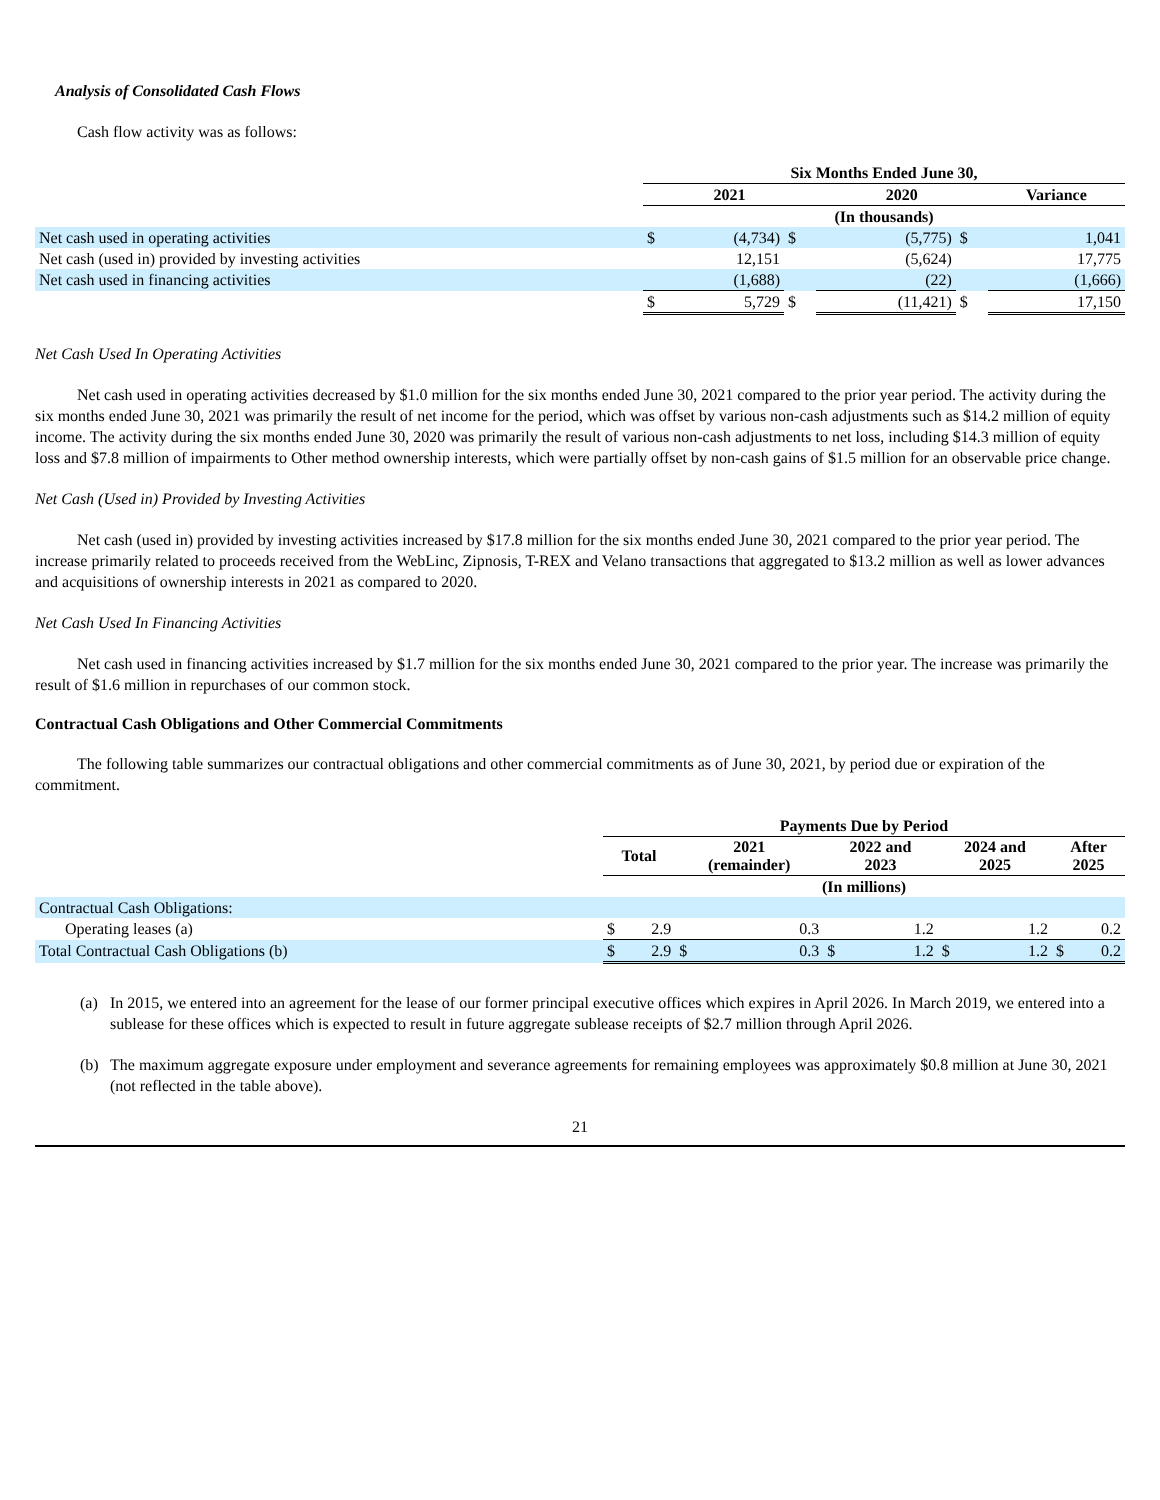Analysis of Consolidated Cash Flows
Cash flow activity was as follows:
| | Six Months Ended June 30, | | | | | | | |
| | 2021 | | | 2020 | | | Variance | |
| | (In thousands) | | | | | | | |
| Net cash used in operating activities | $ | (4,734) | $ | | (5,775) | $ | | 1,041 |
| Net cash (used in) provided by investing activities | | 12,151 | | | (5,624) | | | 17,775 |
| Net cash used in financing activities | | (1,688) | | | (22) | | | (1,666) |
| | $ | 5,729 | $ | | (11,421) | $ | | 17,150 |
Net Cash Used In Operating Activities
Net cash used in operating activities decreased by $1.0 million for the six months ended June 30, 2021 compared to the prior year period. The activity during the six months ended June 30, 2021 was primarily the result of net income for the period, which was offset by various non-cash adjustments such as $14.2 million of equity income. The activity during the six months ended June 30, 2020 was primarily the result of various non-cash adjustments to net loss, including $14.3 million of equity loss and $7.8 million of impairments to Other method ownership interests, which were partially offset by non-cash gains of $1.5 million for an observable price change.
Net Cash (Used in) Provided by Investing Activities
Net cash (used in) provided by investing activities increased by $17.8 million for the six months ended June 30, 2021 compared to the prior year period. The increase primarily related to proceeds received from the WebLinc, Zipnosis, T-REX and Velano transactions that aggregated to $13.2 million as well as lower advances and acquisitions of ownership interests in 2021 as compared to 2020.
Net Cash Used In Financing Activities
Net cash used in financing activities increased by $1.7 million for the six months ended June 30, 2021 compared to the prior year. The increase was primarily the result of $1.6 million in repurchases of our common stock.
Contractual Cash Obligations and Other Commercial Commitments
The following table summarizes our contractual obligations and other commercial commitments as of June 30, 2021, by period due or expiration of the commitment.
| | Payments Due by Period | | | | | | | | | |
| | Total | | 2021 (remainder) | | 2022 and 2023 | | 2024 and 2025 | | After 2025 | |
| | (In millions) | | | | | | | | | |
| Contractual Cash Obligations: | | | | | | | | | | |
| Operating leases (a) | $ | 2.9 | | 0.3 | | 1.2 | | 1.2 | | 0.2 |
| Total Contractual Cash Obligations (b) | $ | 2.9 | $ | 0.3 | $ | 1.2 | $ | 1.2 | $ | 0.2 |
(a) In 2015, we entered into an agreement for the lease of our former principal executive offices which expires in April 2026. In March 2019, we entered into a sublease for these offices which is expected to result in future aggregate sublease receipts of $2.7 million through April 2026.
(b) The maximum aggregate exposure under employment and severance agreements for remaining employees was approximately $0.8 million at June 30, 2021 (not reflected in the table above).
21